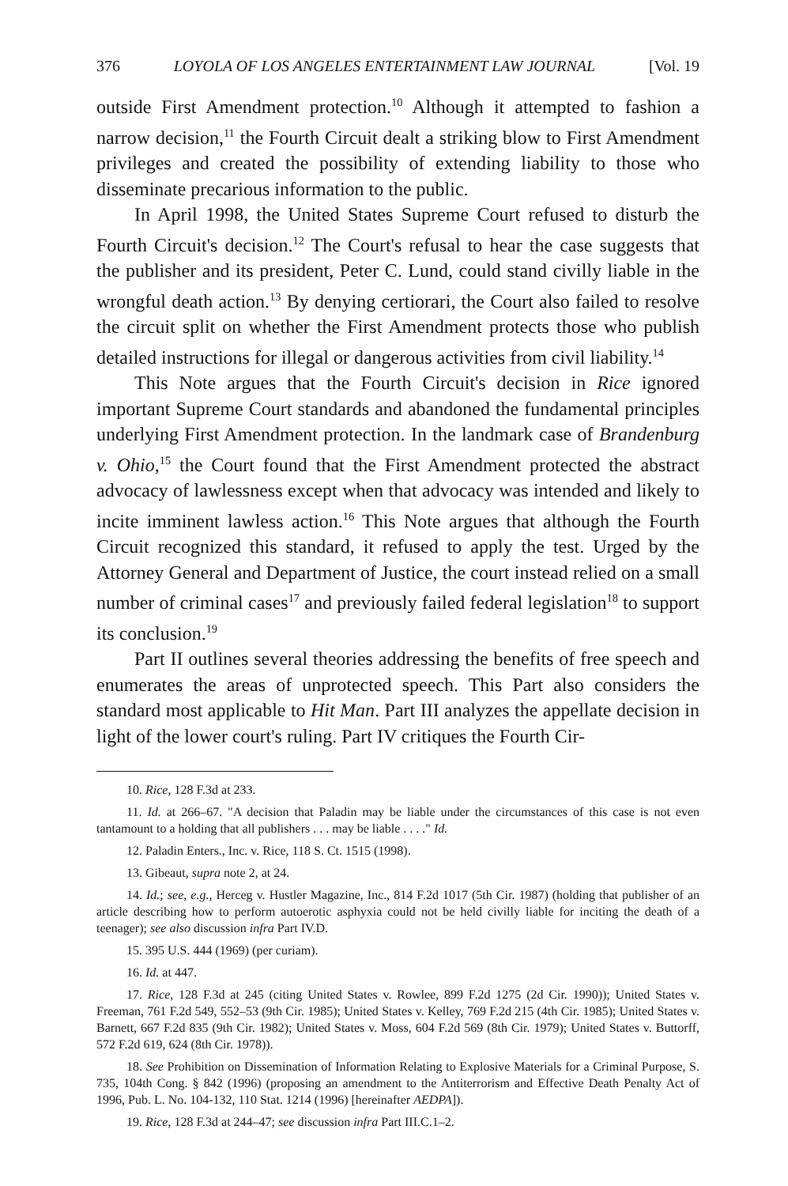376 LOYOLA OF LOS ANGELES ENTERTAINMENT LAW JOURNAL [Vol. 19
outside First Amendment protection.<sup>10</sup> Although it attempted to fashion a narrow decision,<sup>11</sup> the Fourth Circuit dealt a striking blow to First Amendment privileges and created the possibility of extending liability to those who disseminate precarious information to the public.
In April 1998, the United States Supreme Court refused to disturb the Fourth Circuit's decision.<sup>12</sup> The Court's refusal to hear the case suggests that the publisher and its president, Peter C. Lund, could stand civilly liable in the wrongful death action.<sup>13</sup> By denying certiorari, the Court also failed to resolve the circuit split on whether the First Amendment protects those who publish detailed instructions for illegal or dangerous activities from civil liability.<sup>14</sup>
This Note argues that the Fourth Circuit's decision in Rice ignored important Supreme Court standards and abandoned the fundamental principles underlying First Amendment protection. In the landmark case of Brandenburg v. Ohio,<sup>15</sup> the Court found that the First Amendment protected the abstract advocacy of lawlessness except when that advocacy was intended and likely to incite imminent lawless action.<sup>16</sup> This Note argues that although the Fourth Circuit recognized this standard, it refused to apply the test. Urged by the Attorney General and Department of Justice, the court instead relied on a small number of criminal cases<sup>17</sup> and previously failed federal legislation<sup>18</sup> to support its conclusion.<sup>19</sup>
Part II outlines several theories addressing the benefits of free speech and enumerates the areas of unprotected speech. This Part also considers the standard most applicable to Hit Man. Part III analyzes the appellate decision in light of the lower court's ruling. Part IV critiques the Fourth Cir-
10. Rice, 128 F.3d at 233.
11. Id. at 266–67. "A decision that Paladin may be liable under the circumstances of this case is not even tantamount to a holding that all publishers . . . may be liable . . . ." Id.
12. Paladin Enters., Inc. v. Rice, 118 S. Ct. 1515 (1998).
13. Gibeaut, supra note 2, at 24.
14. Id.; see, e.g., Herceg v. Hustler Magazine, Inc., 814 F.2d 1017 (5th Cir. 1987) (holding that publisher of an article describing how to perform autoerotic asphyxia could not be held civilly liable for inciting the death of a teenager); see also discussion infra Part IV.D.
15. 395 U.S. 444 (1969) (per curiam).
16. Id. at 447.
17. Rice, 128 F.3d at 245 (citing United States v. Rowlee, 899 F.2d 1275 (2d Cir. 1990)); United States v. Freeman, 761 F.2d 549, 552–53 (9th Cir. 1985); United States v. Kelley, 769 F.2d 215 (4th Cir. 1985); United States v. Barnett, 667 F.2d 835 (9th Cir. 1982); United States v. Moss, 604 F.2d 569 (8th Cir. 1979); United States v. Buttorff, 572 F.2d 619, 624 (8th Cir. 1978)).
18. See Prohibition on Dissemination of Information Relating to Explosive Materials for a Criminal Purpose, S. 735, 104th Cong. § 842 (1996) (proposing an amendment to the Antiterrorism and Effective Death Penalty Act of 1996, Pub. L. No. 104-132, 110 Stat. 1214 (1996) [hereinafter AEDPA]).
19. Rice, 128 F.3d at 244–47; see discussion infra Part III.C.1–2.